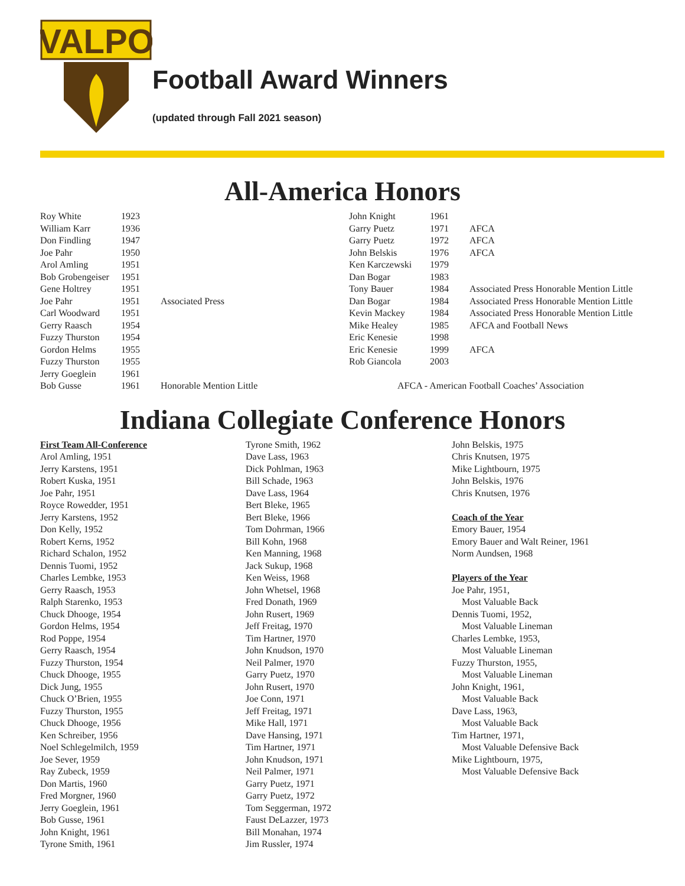VALPO
Football Award Winners
(updated through Fall 2021 season)
All-America Honors
| Roy White | 1923 | |
| William Karr | 1936 | |
| Don Findling | 1947 | |
| Joe Pahr | 1950 | |
| Arol Amling | 1951 | |
| Bob Grobengeiser | 1951 | |
| Gene Holtrey | 1951 | |
| Joe Pahr | 1951 | Associated Press |
| Carl Woodward | 1951 | |
| Gerry Raasch | 1954 | |
| Fuzzy Thurston | 1954 | |
| Gordon Helms | 1955 | |
| Fuzzy Thurston | 1955 | |
| Jerry Goeglein | 1961 | |
| Bob Gusse | 1961 | Honorable Mention Little |
| John Knight | 1961 | |
| Garry Puetz | 1971 | AFCA |
| Garry Puetz | 1972 | AFCA |
| John Belskis | 1976 | AFCA |
| Ken Karczewski | 1979 | |
| Dan Bogar | 1983 | |
| Tony Bauer | 1984 | Associated Press Honorable Mention Little |
| Dan Bogar | 1984 | Associated Press Honorable Mention Little |
| Kevin Mackey | 1984 | Associated Press Honorable Mention Little |
| Mike Healey | 1985 | AFCA and Football News |
| Eric Kenesie | 1998 | |
| Eric Kenesie | 1999 | AFCA |
| Rob Giancola | 2003 | |
| AFCA - American Football Coaches’ Association | | |
Indiana Collegiate Conference Honors
First Team All-Conference
Arol Amling, 1951
Jerry Karstens, 1951
Robert Kuska, 1951
Joe Pahr, 1951
Royce Rowedder, 1951
Jerry Karstens, 1952
Don Kelly, 1952
Robert Kerns, 1952
Richard Schalon, 1952
Dennis Tuomi, 1952
Charles Lembke, 1953
Gerry Raasch, 1953
Ralph Starenko, 1953
Chuck Dhooge, 1954
Gordon Helms, 1954
Rod Poppe, 1954
Gerry Raasch, 1954
Fuzzy Thurston, 1954
Chuck Dhooge, 1955
Dick Jung, 1955
Chuck O’Brien, 1955
Fuzzy Thurston, 1955
Chuck Dhooge, 1956
Ken Schreiber, 1956
Noel Schlegelmilch, 1959
Joe Sever, 1959
Ray Zubeck, 1959
Don Martis, 1960
Fred Morgner, 1960
Jerry Goeglein, 1961
Bob Gusse, 1961
John Knight, 1961
Tyrone Smith, 1961
Tyrone Smith, 1962
Dave Lass, 1963
Dick Pohlman, 1963
Bill Schade, 1963
Dave Lass, 1964
Bert Bleke, 1965
Bert Bleke, 1966
Tom Dohrman, 1966
Bill Kohn, 1968
Ken Manning, 1968
Jack Sukup, 1968
Ken Weiss, 1968
John Whetsel, 1968
Fred Donath, 1969
John Rusert, 1969
Jeff Freitag, 1970
Tim Hartner, 1970
John Knudson, 1970
Neil Palmer, 1970
Garry Puetz, 1970
John Rusert, 1970
Joe Conn, 1971
Jeff Freitag, 1971
Mike Hall, 1971
Dave Hansing, 1971
Tim Hartner, 1971
John Knudson, 1971
Neil Palmer, 1971
Garry Puetz, 1971
Garry Puetz, 1972
Tom Seggerman, 1972
Faust DeLazzer, 1973
Bill Monahan, 1974
Jim Russler, 1974
John Belskis, 1975
Chris Knutsen, 1975
Mike Lightbourn, 1975
John Belskis, 1976
Chris Knutsen, 1976
Coach of the Year
Emory Bauer, 1954
Emory Bauer and Walt Reiner, 1961
Norm Aundsen, 1968
Players of the Year
Joe Pahr, 1951,
Most Valuable Back
Dennis Tuomi, 1952,
Most Valuable Lineman
Charles Lembke, 1953,
Most Valuable Lineman
Fuzzy Thurston, 1955,
Most Valuable Lineman
John Knight, 1961,
Most Valuable Back
Dave Lass, 1963,
Most Valuable Back
Tim Hartner, 1971,
Most Valuable Defensive Back
Mike Lightbourn, 1975,
Most Valuable Defensive Back